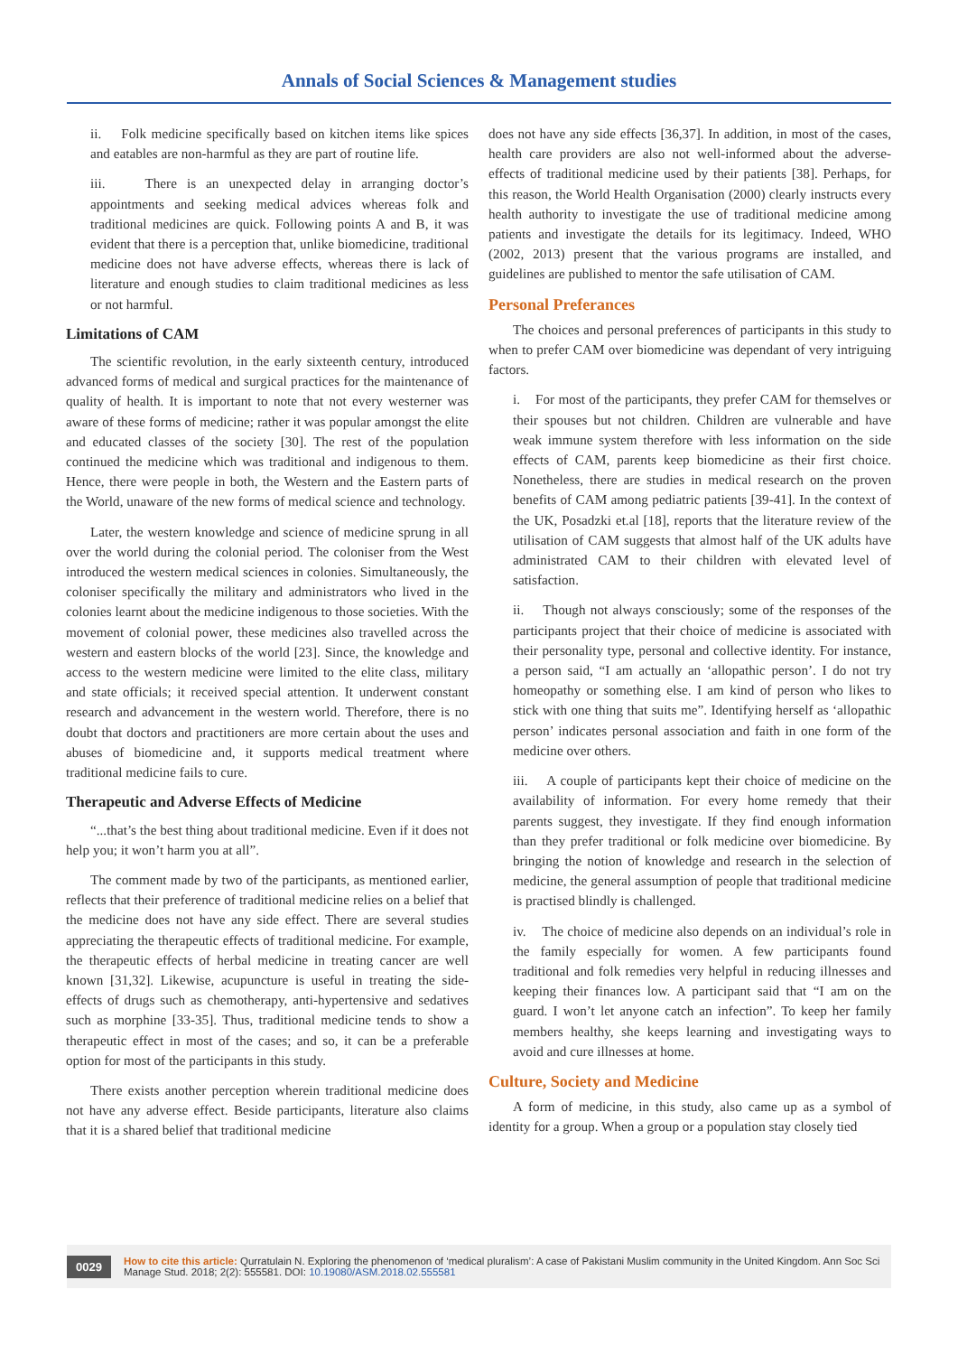Annals of Social Sciences & Management studies
ii. Folk medicine specifically based on kitchen items like spices and eatables are non-harmful as they are part of routine life.
iii. There is an unexpected delay in arranging doctor’s appointments and seeking medical advices whereas folk and traditional medicines are quick. Following points A and B, it was evident that there is a perception that, unlike biomedicine, traditional medicine does not have adverse effects, whereas there is lack of literature and enough studies to claim traditional medicines as less or not harmful.
Limitations of CAM
The scientific revolution, in the early sixteenth century, introduced advanced forms of medical and surgical practices for the maintenance of quality of health. It is important to note that not every westerner was aware of these forms of medicine; rather it was popular amongst the elite and educated classes of the society [30]. The rest of the population continued the medicine which was traditional and indigenous to them. Hence, there were people in both, the Western and the Eastern parts of the World, unaware of the new forms of medical science and technology.
Later, the western knowledge and science of medicine sprung in all over the world during the colonial period. The coloniser from the West introduced the western medical sciences in colonies. Simultaneously, the coloniser specifically the military and administrators who lived in the colonies learnt about the medicine indigenous to those societies. With the movement of colonial power, these medicines also travelled across the western and eastern blocks of the world [23]. Since, the knowledge and access to the western medicine were limited to the elite class, military and state officials; it received special attention. It underwent constant research and advancement in the western world. Therefore, there is no doubt that doctors and practitioners are more certain about the uses and abuses of biomedicine and, it supports medical treatment where traditional medicine fails to cure.
Therapeutic and Adverse Effects of Medicine
“...that’s the best thing about traditional medicine. Even if it does not help you; it won’t harm you at all”.
The comment made by two of the participants, as mentioned earlier, reflects that their preference of traditional medicine relies on a belief that the medicine does not have any side effect. There are several studies appreciating the therapeutic effects of traditional medicine. For example, the therapeutic effects of herbal medicine in treating cancer are well known [31,32]. Likewise, acupuncture is useful in treating the side-effects of drugs such as chemotherapy, anti-hypertensive and sedatives such as morphine [33-35]. Thus, traditional medicine tends to show a therapeutic effect in most of the cases; and so, it can be a preferable option for most of the participants in this study.
There exists another perception wherein traditional medicine does not have any adverse effect. Beside participants, literature also claims that it is a shared belief that traditional medicine
does not have any side effects [36,37]. In addition, in most of the cases, health care providers are also not well-informed about the adverse-effects of traditional medicine used by their patients [38]. Perhaps, for this reason, the World Health Organisation (2000) clearly instructs every health authority to investigate the use of traditional medicine among patients and investigate the details for its legitimacy. Indeed, WHO (2002, 2013) present that the various programs are installed, and guidelines are published to mentor the safe utilisation of CAM.
Personal Preferances
The choices and personal preferences of participants in this study to when to prefer CAM over biomedicine was dependant of very intriguing factors.
i. For most of the participants, they prefer CAM for themselves or their spouses but not children. Children are vulnerable and have weak immune system therefore with less information on the side effects of CAM, parents keep biomedicine as their first choice. Nonetheless, there are studies in medical research on the proven benefits of CAM among pediatric patients [39-41]. In the context of the UK, Posadzki et.al [18], reports that the literature review of the utilisation of CAM suggests that almost half of the UK adults have administrated CAM to their children with elevated level of satisfaction.
ii. Though not always consciously; some of the responses of the participants project that their choice of medicine is associated with their personality type, personal and collective identity. For instance, a person said, “I am actually an ‘allopathic person’. I do not try homeopathy or something else. I am kind of person who likes to stick with one thing that suits me”. Identifying herself as ‘allopathic person’ indicates personal association and faith in one form of the medicine over others.
iii. A couple of participants kept their choice of medicine on the availability of information. For every home remedy that their parents suggest, they investigate. If they find enough information than they prefer traditional or folk medicine over biomedicine. By bringing the notion of knowledge and research in the selection of medicine, the general assumption of people that traditional medicine is practised blindly is challenged.
iv. The choice of medicine also depends on an individual’s role in the family especially for women. A few participants found traditional and folk remedies very helpful in reducing illnesses and keeping their finances low. A participant said that “I am on the guard. I won’t let anyone catch an infection”. To keep her family members healthy, she keeps learning and investigating ways to avoid and cure illnesses at home.
Culture, Society and Medicine
A form of medicine, in this study, also came up as a symbol of identity for a group. When a group or a population stay closely tied
0029
How to cite this article: Qurratulain N. Exploring the phenomenon of ‘medical pluralism’: A case of Pakistani Muslim community in the United Kingdom. Ann Soc Sci Manage Stud. 2018; 2(2): 555581. DOI: 10.19080/ASM.2018.02.555581